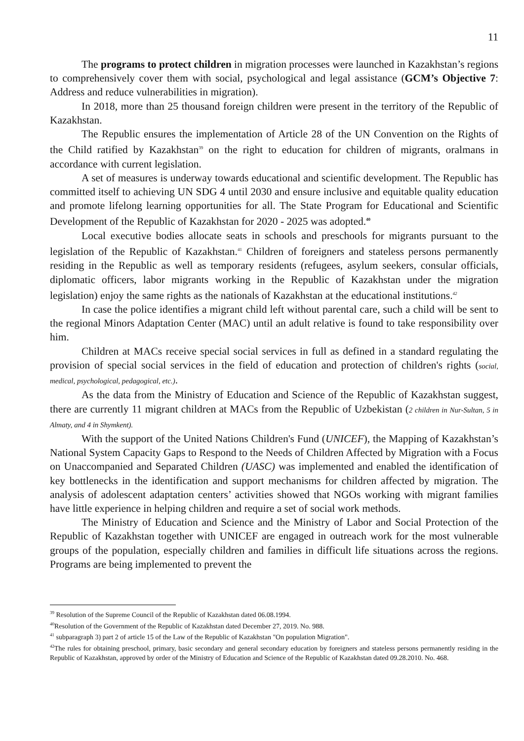11
The programs to protect children in migration processes were launched in Kazakhstan’s regions to comprehensively cover them with social, psychological and legal assistance (GCM’s Objective 7: Address and reduce vulnerabilities in migration).
In 2018, more than 25 thousand foreign children were present in the territory of the Republic of Kazakhstan.
The Republic ensures the implementation of Article 28 of the UN Convention on the Rights of the Child ratified by Kazakhstan<sup>39</sup> on the right to education for children of migrants, oralmans in accordance with current legislation.
A set of measures is underway towards educational and scientific development. The Republic has committed itself to achieving UN SDG 4 until 2030 and ensure inclusive and equitable quality education and promote lifelong learning opportunities for all. The State Program for Educational and Scientific Development of the Republic of Kazakhstan for 2020 - 2025 was adopted.<sup>40</sup>
Local executive bodies allocate seats in schools and preschools for migrants pursuant to the legislation of the Republic of Kazakhstan.<sup>41</sup> Children of foreigners and stateless persons permanently residing in the Republic as well as temporary residents (refugees, asylum seekers, consular officials, diplomatic officers, labor migrants working in the Republic of Kazakhstan under the migration legislation) enjoy the same rights as the nationals of Kazakhstan at the educational institutions.<sup>42</sup>
In case the police identifies a migrant child left without parental care, such a child will be sent to the regional Minors Adaptation Center (MAC) until an adult relative is found to take responsibility over him.
Children at MACs receive special social services in full as defined in a standard regulating the provision of special social services in the field of education and protection of children's rights (social, medical, psychological, pedagogical, etc.).
As the data from the Ministry of Education and Science of the Republic of Kazakhstan suggest, there are currently 11 migrant children at MACs from the Republic of Uzbekistan (2 children in Nur-Sultan, 5 in Almaty, and 4 in Shymkent).
With the support of the United Nations Children's Fund (UNICEF), the Mapping of Kazakhstan’s National System Capacity Gaps to Respond to the Needs of Children Affected by Migration with a Focus on Unaccompanied and Separated Children (UASC) was implemented and enabled the identification of key bottlenecks in the identification and support mechanisms for children affected by migration. The analysis of adolescent adaptation centers’ activities showed that NGOs working with migrant families have little experience in helping children and require a set of social work methods.
The Ministry of Education and Science and the Ministry of Labor and Social Protection of the Republic of Kazakhstan together with UNICEF are engaged in outreach work for the most vulnerable groups of the population, especially children and families in difficult life situations across the regions. Programs are being implemented to prevent the
<sup>39</sup> Resolution of the Supreme Council of the Republic of Kazakhstan dated 06.08.1994.
<sup>40</sup> Resolution of the Government of the Republic of Kazakhstan dated December 27, 2019. No. 988.
<sup>41</sup> subparagraph 3) part 2 of article 15 of the Law of the Republic of Kazakhstan "On population Migration".
<sup>42</sup> The rules for obtaining preschool, primary, basic secondary and general secondary education by foreigners and stateless persons permanently residing in the Republic of Kazakhstan, approved by order of the Ministry of Education and Science of the Republic of Kazakhstan dated 09.28.2010. No. 468.